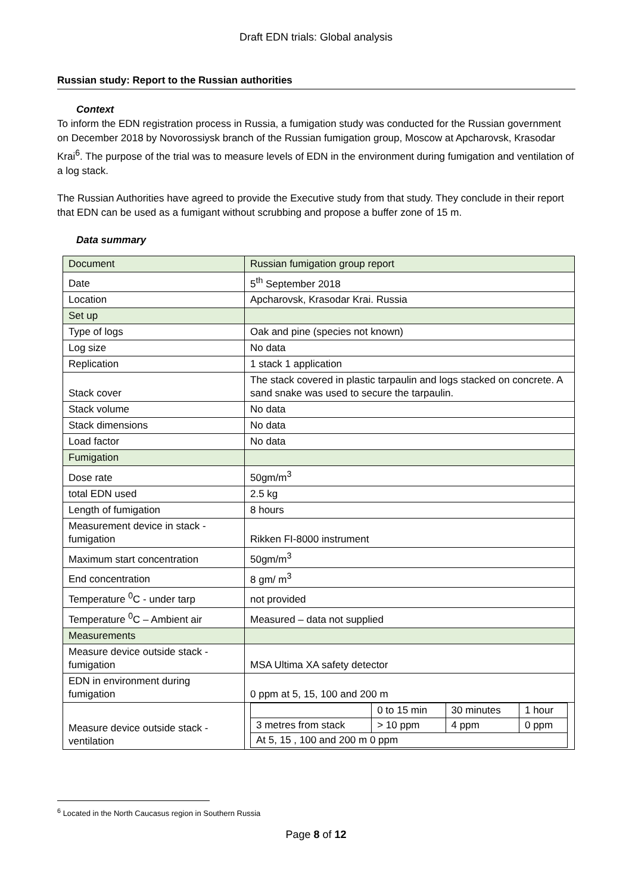Draft EDN trials: Global analysis
Russian study: Report to the Russian authorities
Context
To inform the EDN registration process in Russia, a fumigation study was conducted for the Russian government on December 2018 by Novorossiysk branch of the Russian fumigation group, Moscow at Apcharovsk, Krasodar Krai<sup>6</sup>. The purpose of the trial was to measure levels of EDN in the environment during fumigation and ventilation of a log stack.
The Russian Authorities have agreed to provide the Executive study from that study. They conclude in their report that EDN can be used as a fumigant without scrubbing and propose a buffer zone of 15 m.
Data summary
| Document | Russian fumigation group report |
| Date | 5<sup>th</sup> September 2018 |
| Location | Apcharovsk, Krasodar Krai. Russia |
| Set up | |
| Type of logs | Oak and pine (species not known) |
| Log size | No data |
| Replication | 1 stack 1 application |
| Stack cover | The stack covered in plastic tarpaulin and logs stacked on concrete. A sand snake was used to secure the tarpaulin. |
| Stack volume | No data |
| Stack dimensions | No data |
| Load factor | No data |
| Fumigation | |
| Dose rate | 50gm/m<sup>3</sup> |
| total EDN used | 2.5 kg |
| Length of fumigation | 8 hours |
| Measurement device in stack - fumigation | Rikken FI-8000 instrument |
| Maximum start concentration | 50gm/m<sup>3</sup> |
| End concentration | 8 gm/ m<sup>3</sup> |
| Temperature <sup>0</sup>C - under tarp | not provided |
| Temperature <sup>0</sup>C – Ambient air | Measured – data not supplied |
| Measurements | |
| Measure device outside stack - fumigation | MSA Ultima XA safety detector |
| EDN in environment during fumigation | 0 ppm at 5, 15, 100 and 200 m |
| Measure device outside stack - ventilation | / / 0 to 15 min / 30 minutes / 1 hour / / 3 metres from stack / > 10 ppm / 4 ppm / 0 ppm / / At 5, 15 , 100 and 200 m 0 ppm / / / / |
<sup>6</sup> Located in the North Caucasus region in Southern Russia
Page 8 of 12